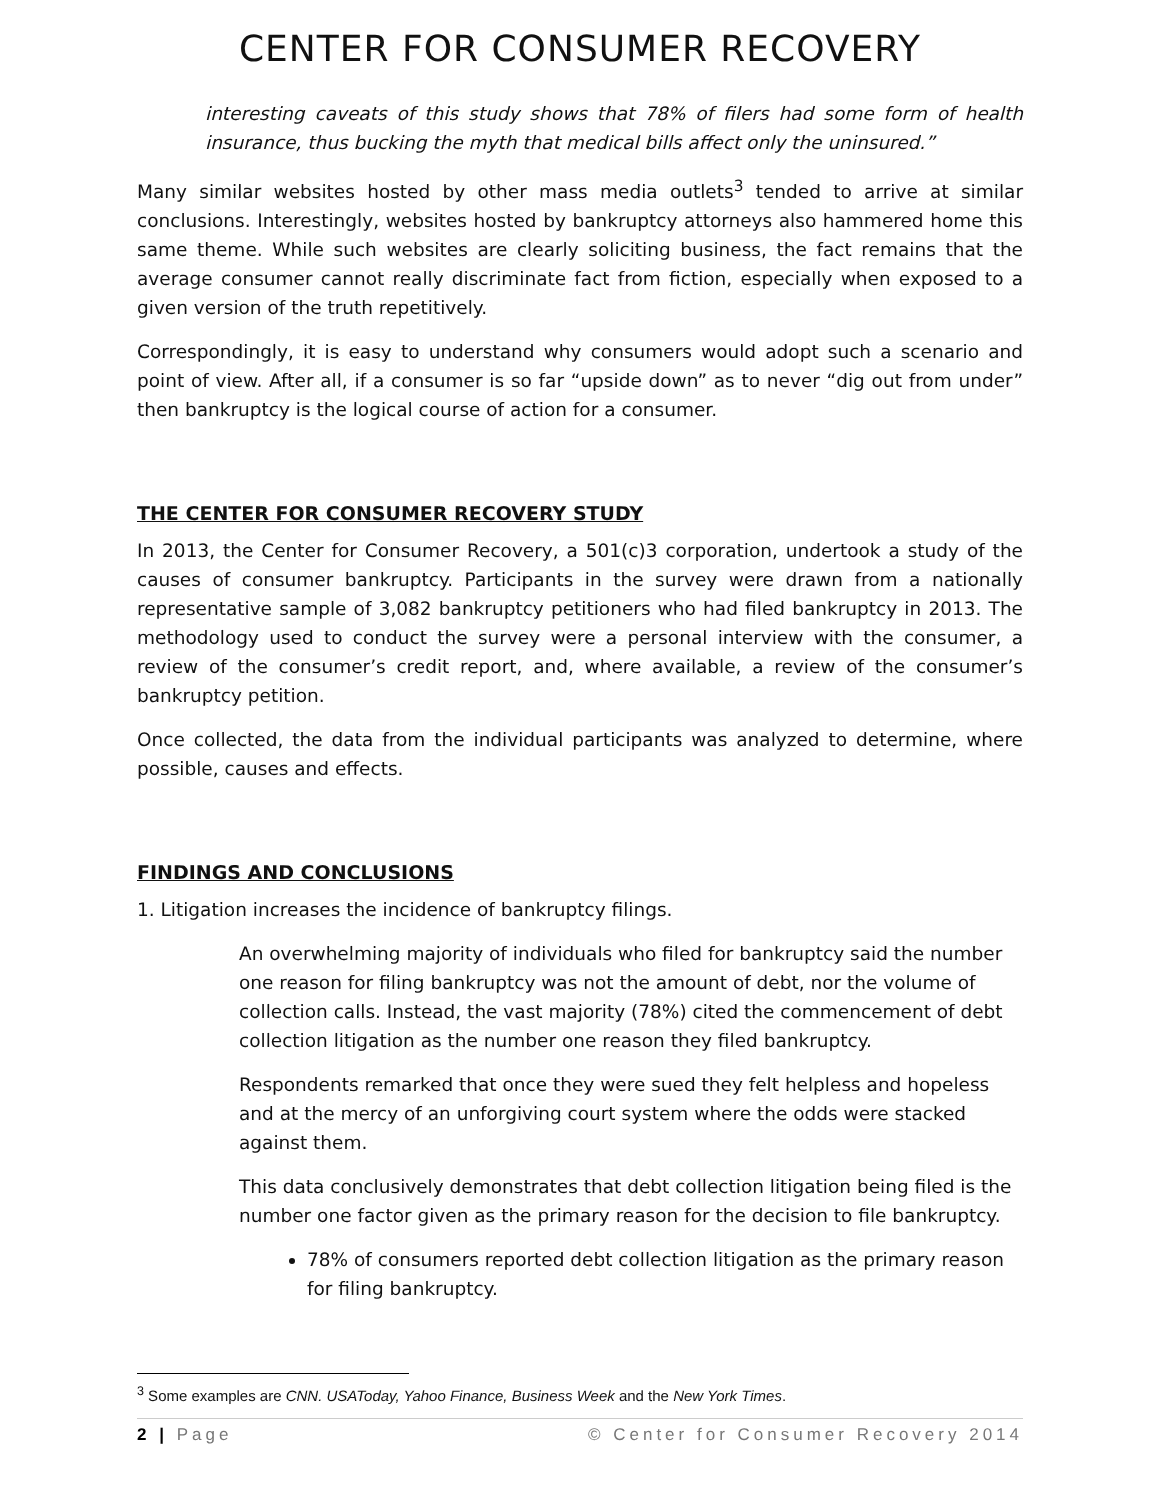CENTER FOR CONSUMER RECOVERY
interesting caveats of this study shows that 78% of filers had some form of health insurance, thus bucking the myth that medical bills affect only the uninsured.”
Many similar websites hosted by other mass media outlets<sup>3</sup> tended to arrive at similar conclusions. Interestingly, websites hosted by bankruptcy attorneys also hammered home this same theme. While such websites are clearly soliciting business, the fact remains that the average consumer cannot really discriminate fact from fiction, especially when exposed to a given version of the truth repetitively.
Correspondingly, it is easy to understand why consumers would adopt such a scenario and point of view. After all, if a consumer is so far “upside down” as to never “dig out from under” then bankruptcy is the logical course of action for a consumer.
THE CENTER FOR CONSUMER RECOVERY STUDY
In 2013, the Center for Consumer Recovery, a 501(c)3 corporation, undertook a study of the causes of consumer bankruptcy. Participants in the survey were drawn from a nationally representative sample of 3,082 bankruptcy petitioners who had filed bankruptcy in 2013. The methodology used to conduct the survey were a personal interview with the consumer, a review of the consumer’s credit report, and, where available, a review of the consumer’s bankruptcy petition.
Once collected, the data from the individual participants was analyzed to determine, where possible, causes and effects.
FINDINGS AND CONCLUSIONS
1. Litigation increases the incidence of bankruptcy filings.
An overwhelming majority of individuals who filed for bankruptcy said the number one reason for filing bankruptcy was not the amount of debt, nor the volume of collection calls. Instead, the vast majority (78%) cited the commencement of debt collection litigation as the number one reason they filed bankruptcy.
Respondents remarked that once they were sued they felt helpless and hopeless and at the mercy of an unforgiving court system where the odds were stacked against them.
This data conclusively demonstrates that debt collection litigation being filed is the number one factor given as the primary reason for the decision to file bankruptcy.
78% of consumers reported debt collection litigation as the primary reason for filing bankruptcy.
<sup>3</sup> Some examples are CNN. USAToday, Yahoo Finance, Business Week and the New York Times.
2 | Page © Center for Consumer Recovery 2014